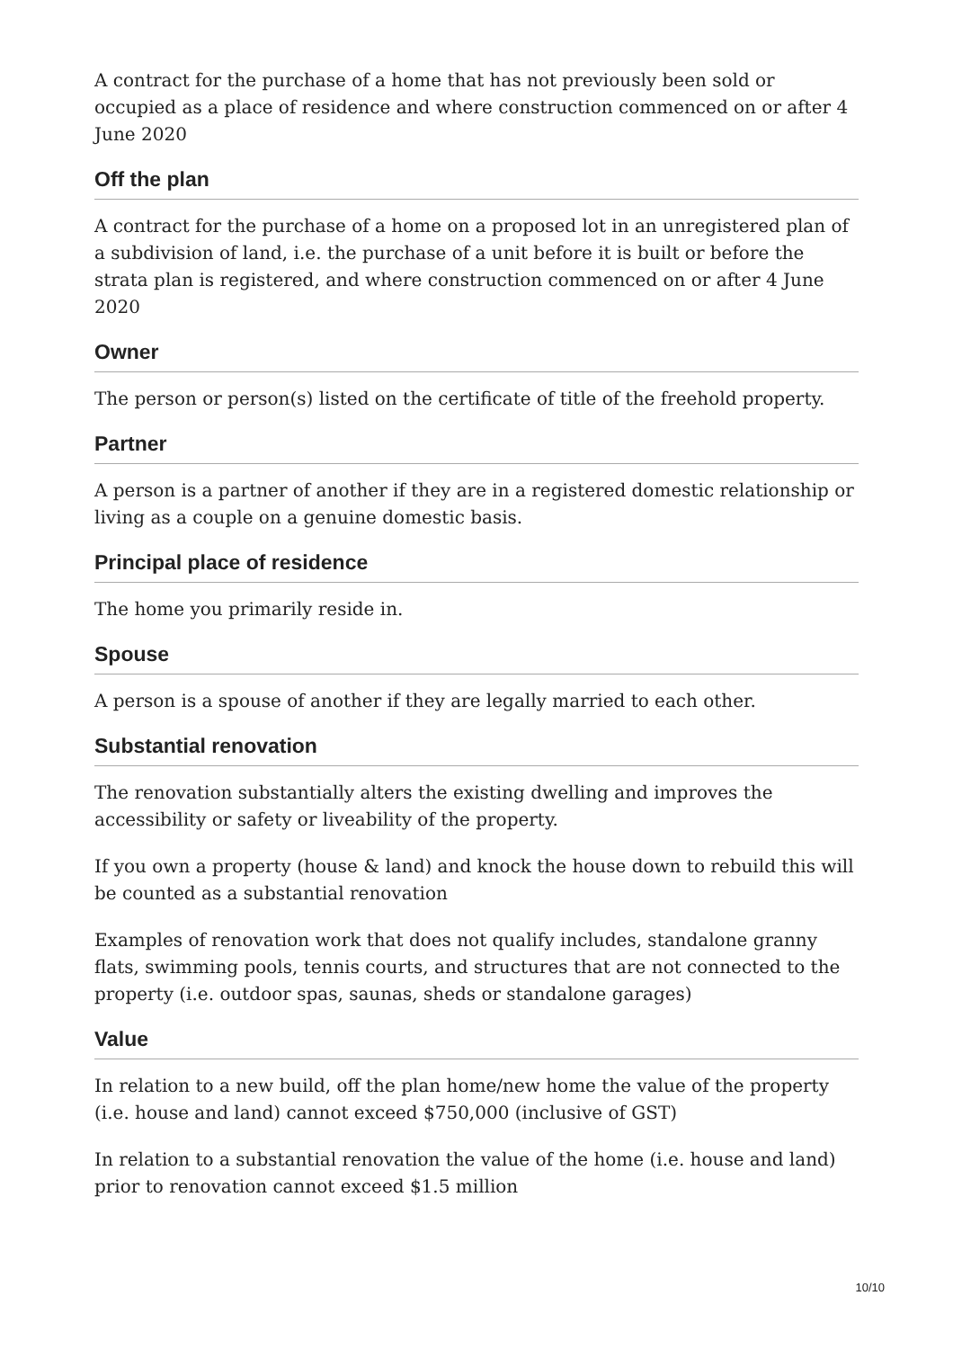A contract for the purchase of a home that has not previously been sold or occupied as a place of residence and where construction commenced on or after 4 June 2020
Off the plan
A contract for the purchase of a home on a proposed lot in an unregistered plan of a subdivision of land, i.e. the purchase of a unit before it is built or before the strata plan is registered, and where construction commenced on or after 4 June 2020
Owner
The person or person(s) listed on the certificate of title of the freehold property.
Partner
A person is a partner of another if they are in a registered domestic relationship or living as a couple on a genuine domestic basis.
Principal place of residence
The home you primarily reside in.
Spouse
A person is a spouse of another if they are legally married to each other.
Substantial renovation
The renovation substantially alters the existing dwelling and improves the accessibility or safety or liveability of the property.
If you own a property (house & land) and knock the house down to rebuild this will be counted as a substantial renovation
Examples of renovation work that does not qualify includes, standalone granny flats, swimming pools, tennis courts, and structures that are not connected to the property (i.e. outdoor spas, saunas, sheds or standalone garages)
Value
In relation to a new build, off the plan home/new home the value of the property (i.e. house and land) cannot exceed $750,000 (inclusive of GST)
In relation to a substantial renovation the value of the home (i.e. house and land) prior to renovation cannot exceed $1.5 million
10/10